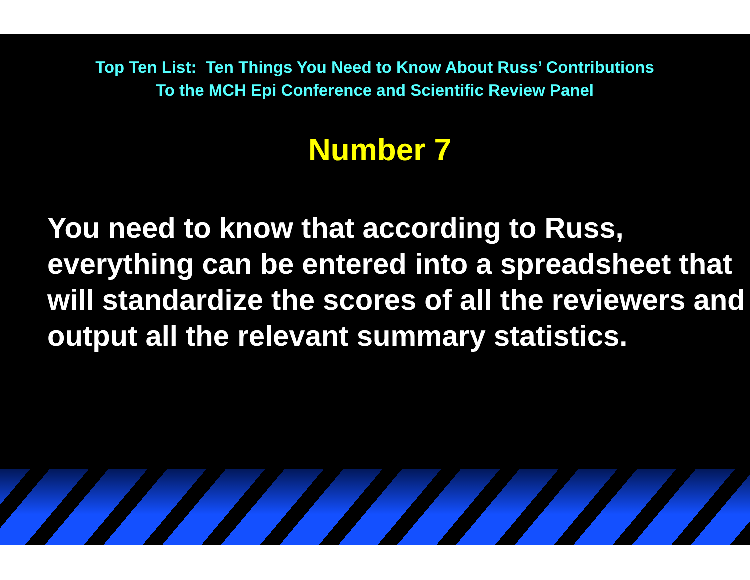Top Ten List: Ten Things You Need to Know About Russ’ Contributions
To the MCH Epi Conference and Scientific Review Panel
Number 7
You need to know that according to Russ, everything can be entered into a spreadsheet that will standardize the scores of all the reviewers and output all the relevant summary statistics.